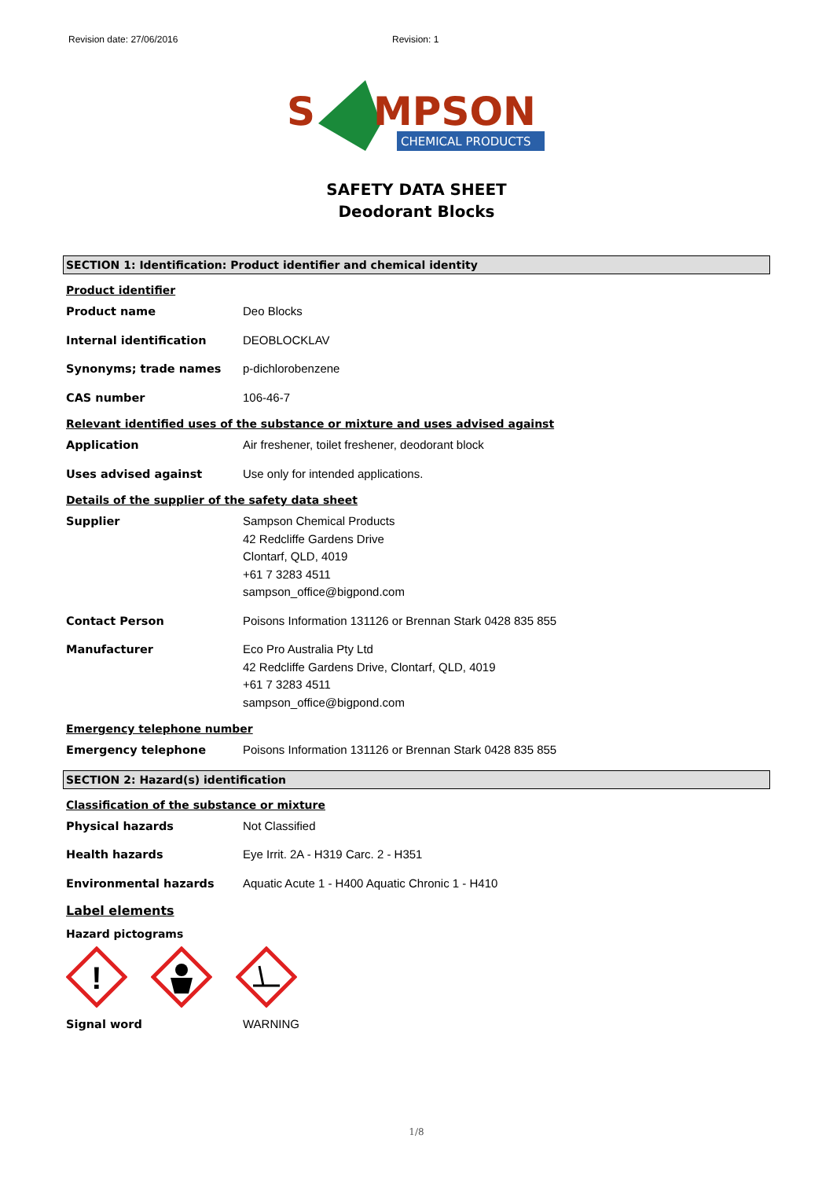Revision date: 27/06/2016 Revision: 1
S
MPSON
CHEMICAL PRODUCTS
SAFETY DATA SHEET
Deodorant Blocks
SECTION 1: Identification: Product identifier and chemical identity
Product identifier
Product name Deo Blocks
Internal identification DEOBLOCKLAV
Synonyms; trade names p-dichlorobenzene
CAS number 106-46-7
Relevant identified uses of the substance or mixture and uses advised against
Application Air freshener, toilet freshener, deodorant block
Uses advised against Use only for intended applications.
Details of the supplier of the safety data sheet
Supplier Sampson Chemical Products
42 Redcliffe Gardens Drive
Clontarf, QLD, 4019
+61 7 3283 4511
sampson_office@bigpond.com
Contact Person Poisons Information 131126 or Brennan Stark 0428 835 855
Manufacturer Eco Pro Australia Pty Ltd
42 Redcliffe Gardens Drive, Clontarf, QLD, 4019
+61 7 3283 4511
sampson_office@bigpond.com
Emergency telephone number
Emergency telephone Poisons Information 131126 or Brennan Stark 0428 835 855
SECTION 2: Hazard(s) identification
Classification of the substance or mixture
Physical hazards Not Classified
Health hazards Eye Irrit. 2A - H319 Carc. 2 - H351
Environmental hazards Aquatic Acute 1 - H400 Aquatic Chronic 1 - H410
Label elements
Hazard pictograms
!
Signal word WARNING
1/8